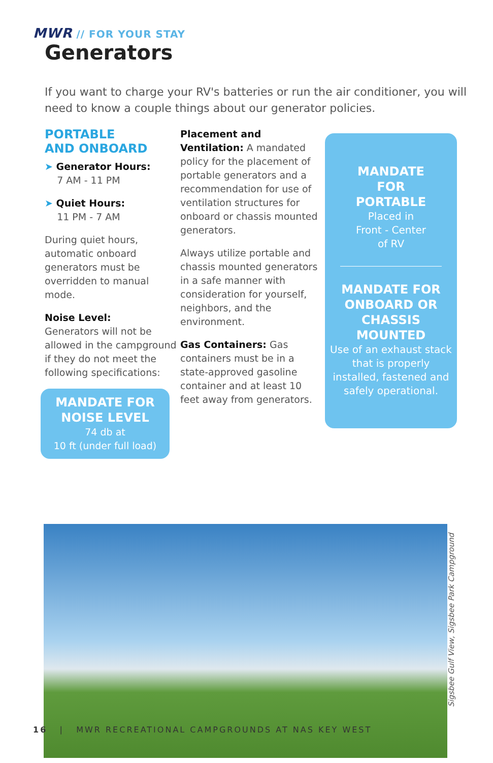MWR // FOR YOUR STAY
Generators
If you want to charge your RV's batteries or run the air conditioner, you will need to know a couple things about our generator policies.
PORTABLE
AND ONBOARD
➤ Generator Hours:
7 AM - 11 PM
➤ Quiet Hours:
11 PM - 7 AM
During quiet hours, automatic onboard generators must be overridden to manual mode.
Noise Level:
Generators will not be allowed in the campground if they do not meet the following specifications:
MANDATE FOR NOISE LEVEL
74 db at
10 ft (under full load)
Placement and Ventilation: A mandated policy for the placement of portable generators and a recommendation for use of ventilation structures for onboard or chassis mounted generators.
Always utilize portable and chassis mounted generators in a safe manner with consideration for yourself, neighbors, and the environment.
Gas Containers: Gas containers must be in a state-approved gasoline container and at least 10 feet away from generators.
MANDATE
FOR
PORTABLE
Placed in
Front - Center
of RV
MANDATE FOR ONBOARD OR CHASSIS MOUNTED
Use of an exhaust stack that is properly installed, fastened and safely operational.
Sigsbee Gulf View, Sigsbee Park Campground
16 | MWR RECREATIONAL CAMPGROUNDS AT NAS KEY WEST